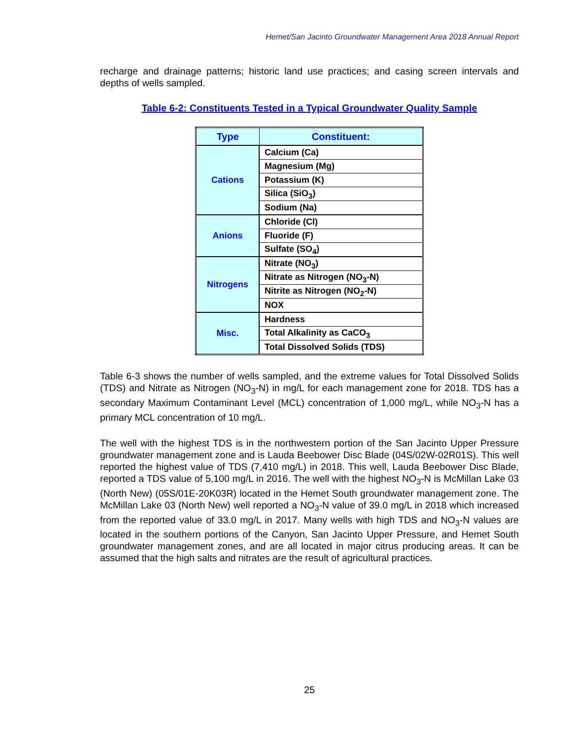Hemet/San Jacinto Groundwater Management Area 2018 Annual Report
recharge and drainage patterns; historic land use practices; and casing screen intervals and depths of wells sampled.
Table 6-2: Constituents Tested in a Typical Groundwater Quality Sample
| Type | Constituent: |
| --- | --- |
| Cations | Calcium (Ca) |
| | Magnesium (Mg) |
| | Potassium (K) |
| | Silica (SiO<sub>3</sub>) |
| | Sodium (Na) |
| Anions | Chloride (Cl) |
| | Fluoride (F) |
| | Sulfate (SO<sub>4</sub>) |
| Nitrogens | Nitrate (NO<sub>3</sub>) |
| | Nitrate as Nitrogen (NO<sub>3</sub>-N) |
| | Nitrite as Nitrogen (NO<sub>2</sub>-N) |
| | NOX |
| Misc. | Hardness |
| | Total Alkalinity as CaCO<sub>3</sub> |
| | Total Dissolved Solids (TDS) |
Table 6-3 shows the number of wells sampled, and the extreme values for Total Dissolved Solids (TDS) and Nitrate as Nitrogen (NO<sub>3</sub>-N) in mg/L for each management zone for 2018. TDS has a secondary Maximum Contaminant Level (MCL) concentration of 1,000 mg/L, while NO<sub>3</sub>-N has a primary MCL concentration of 10 mg/L.
The well with the highest TDS is in the northwestern portion of the San Jacinto Upper Pressure groundwater management zone and is Lauda Beebower Disc Blade (04S/02W-02R01S). This well reported the highest value of TDS (7,410 mg/L) in 2018. This well, Lauda Beebower Disc Blade, reported a TDS value of 5,100 mg/L in 2016. The well with the highest NO<sub>3</sub>-N is McMillan Lake 03 (North New) (05S/01E-20K03R) located in the Hemet South groundwater management zone. The McMillan Lake 03 (North New) well reported a NO<sub>3</sub>-N value of 39.0 mg/L in 2018 which increased from the reported value of 33.0 mg/L in 2017. Many wells with high TDS and NO<sub>3</sub>-N values are located in the southern portions of the Canyon, San Jacinto Upper Pressure, and Hemet South groundwater management zones, and are all located in major citrus producing areas. It can be assumed that the high salts and nitrates are the result of agricultural practices.
25